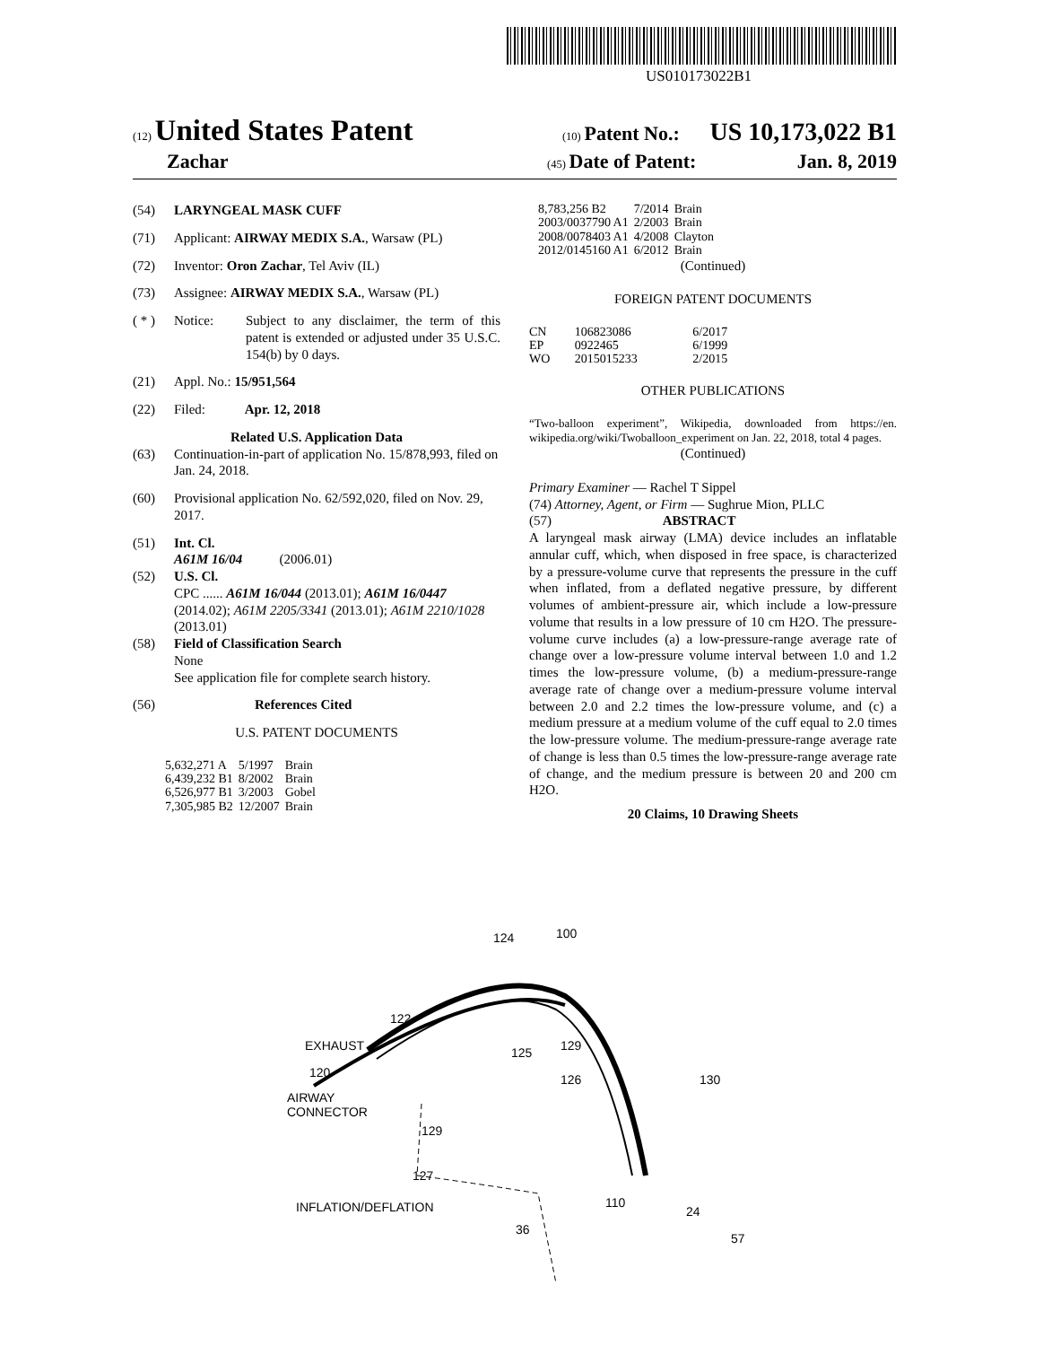US010173022B1
(12) United States Patent (10) Patent No.: US 10,173,022 B1
Zachar (45) Date of Patent: Jan. 8, 2019
(54) LARYNGEAL MASK CUFF
(71) Applicant: AIRWAY MEDIX S.A., Warsaw (PL)
(72) Inventor: Oron Zachar, Tel Aviv (IL)
(73) Assignee: AIRWAY MEDIX S.A., Warsaw (PL)
( * ) Notice: Subject to any disclaimer, the term of this patent is extended or adjusted under 35 U.S.C. 154(b) by 0 days.
(21) Appl. No.: 15/951,564
(22) Filed: Apr. 12, 2018
Related U.S. Application Data
(63) Continuation-in-part of application No. 15/878,993, filed on Jan. 24, 2018.
(60) Provisional application No. 62/592,020, filed on Nov. 29, 2017.
(51) Int. Cl.
A61M 16/04 (2006.01)
(52) U.S. Cl.
CPC ...... A61M 16/044 (2013.01); A61M 16/0447 (2014.02); A61M 2205/3341 (2013.01); A61M 2210/1028 (2013.01)
(58) Field of Classification Search
None
See application file for complete search history.
(56) References Cited
U.S. PATENT DOCUMENTS
| 5,632,271 A | 5/1997 | Brain |
| 6,439,232 B1 | 8/2002 | Brain |
| 6,526,977 B1 | 3/2003 | Gobel |
| 7,305,985 B2 | 12/2007 | Brain |
| 8,783,256 B2 | 7/2014 | Brain |
| 2003/0037790 A1 | 2/2003 | Brain |
| 2008/0078403 A1 | 4/2008 | Clayton |
| 2012/0145160 A1 | 6/2012 | Brain |
(Continued)
FOREIGN PATENT DOCUMENTS
| CN | 106823086 | 6/2017 |
| EP | 0922465 | 6/1999 |
| WO | 2015015233 | 2/2015 |
OTHER PUBLICATIONS
“Two-balloon experiment”, Wikipedia, downloaded from https://en. wikipedia.org/wiki/Twoballoon_experiment on Jan. 22, 2018, total 4 pages.
(Continued)
Primary Examiner — Rachel T Sippel
(74) Attorney, Agent, or Firm — Sughrue Mion, PLLC
(57) ABSTRACT
A laryngeal mask airway (LMA) device includes an inflatable annular cuff, which, when disposed in free space, is characterized by a pressure-volume curve that represents the pressure in the cuff when inflated, from a deflated negative pressure, by different volumes of ambient-pressure air, which include a low-pressure volume that results in a low pressure of 10 cm H2O. The pressure-volume curve includes (a) a low-pressure-range average rate of change over a low-pressure volume interval between 1.0 and 1.2 times the low-pressure volume, (b) a medium-pressure-range average rate of change over a medium-pressure volume interval between 2.0 and 2.2 times the low-pressure volume, and (c) a medium pressure at a medium volume of the cuff equal to 2.0 times the low-pressure volume. The medium-pressure-range average rate of change is less than 0.5 times the low-pressure-range average rate of change, and the medium pressure is between 20 and 200 cm H2O.
20 Claims, 10 Drawing Sheets
124
100
122
EXHAUST
120
AIRWAY
CONNECTOR
125
129
126
130
129
127
INFLATION/DEFLATION
110
24
36
57